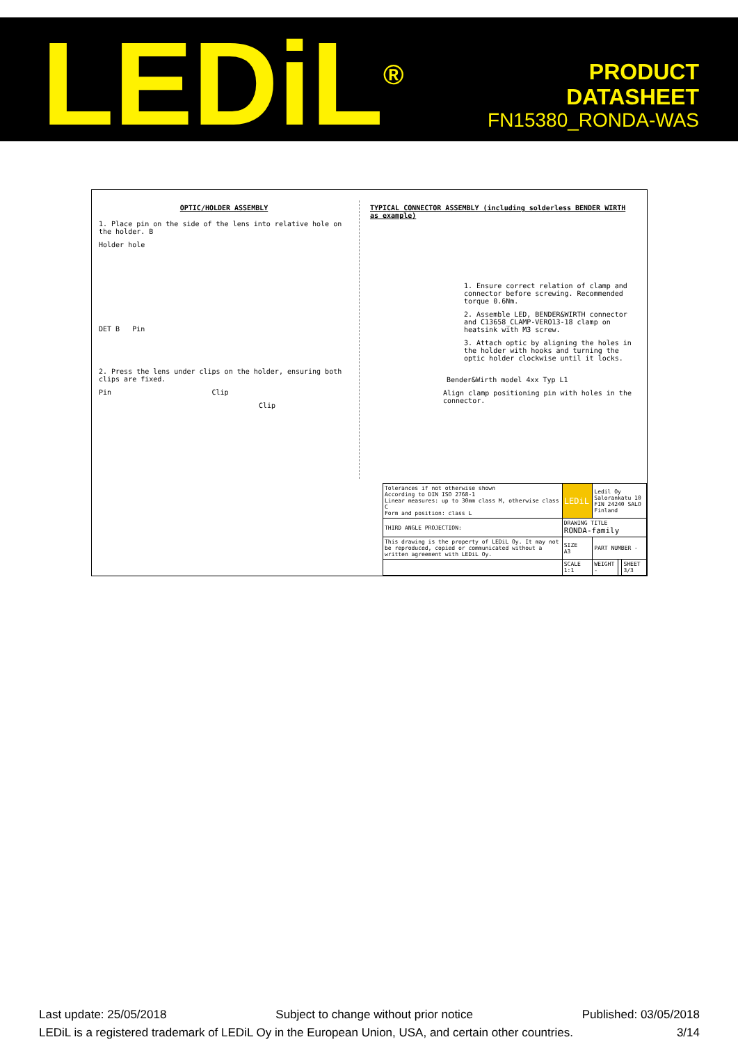LEDiL<sup>®</sup>
PRODUCT
DATASHEET
FN15380_RONDA-WAS
OPTIC/HOLDER ASSEMBLY
1. Place pin on the side of the lens into relative hole on the holder. B
Holder hole
DET B Pin
2. Press the lens under clips on the holder, ensuring both clips are fixed.
Pin Clip
Clip
TYPICAL CONNECTOR ASSEMBLY (including solderless BENDER WIRTH as example)
1. Ensure correct relation of clamp and connector before screwing. Recommended torque 0.6Nm.
2. Assemble LED, BENDER&WIRTH connector and C13658_CLAMP-VERO13-18 clamp on heatsink with M3 screw.
3. Attach optic by aligning the holes in the holder with hooks and turning the optic holder clockwise until it locks.
Bender&Wirth model 4xx Typ L1
Align clamp positioning pin with holes in the connector.
| Tolerances if not otherwise shown According to DIN ISO 2768-1 Linear measures: up to 30mm class M, otherwise class C Form and position: class L | LEDiL | Ledil Oy Salorankatu 10 FIN 24240 SALO Finland | | |
| THIRD ANGLE PROJECTION: | DRAWING TITLE RONDA-family | | | |
| This drawing is the property of LEDiL Oy. It may not be reproduced, copied or communicated without a written agreement with LEDiL Oy. | SIZE A3 | PART NUMBER - | | |
| | SCALE 1:1 | WEIGHT - | | SHEET 3/3 |
Last update: 25/05/2018 Subject to change without prior notice Published: 03/05/2018
LEDiL is a registered trademark of LEDiL Oy in the European Union, USA, and certain other countries. 3/14